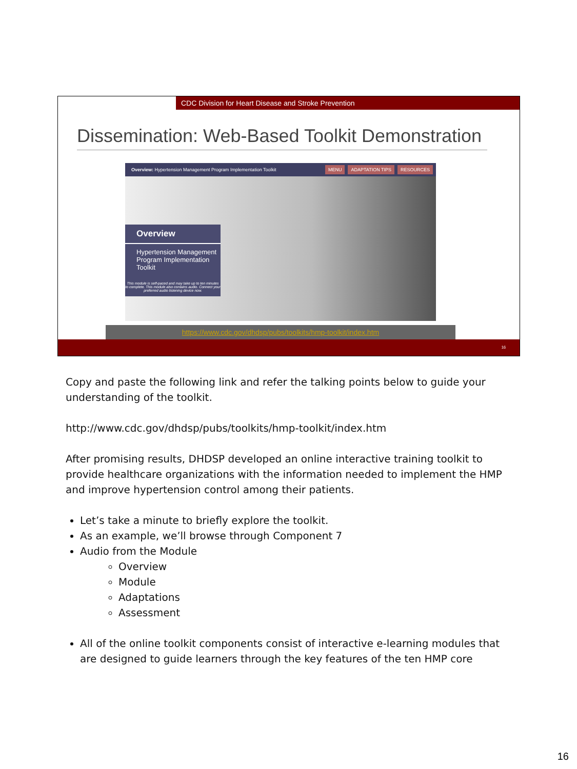CDC Division for Heart Disease and Stroke Prevention
Dissemination: Web-Based Toolkit Demonstration
Overview: Hypertension Management Program Implementation Toolkit RESOURCES ADAPTATION TIPS MENU
Overview
Hypertension Management Program Implementation Toolkit
This module is self-paced and may take up to ten minutes to complete. This module also contains audio. Connect your preferred audio listening device now.
https://www.cdc.gov/dhdsp/pubs/toolkits/hmp-toolkit/index.htm
16
Copy and paste the following link and refer the talking points below to guide your understanding of the toolkit.
http://www.cdc.gov/dhdsp/pubs/toolkits/hmp-toolkit/index.htm
After promising results, DHDSP developed an online interactive training toolkit to provide healthcare organizations with the information needed to implement the HMP and improve hypertension control among their patients.
Let’s take a minute to briefly explore the toolkit.
As an example, we’ll browse through Component 7
Audio from the Module
Overview
Module
Adaptations
Assessment
All of the online toolkit components consist of interactive e-learning modules that are designed to guide learners through the key features of the ten HMP core
16